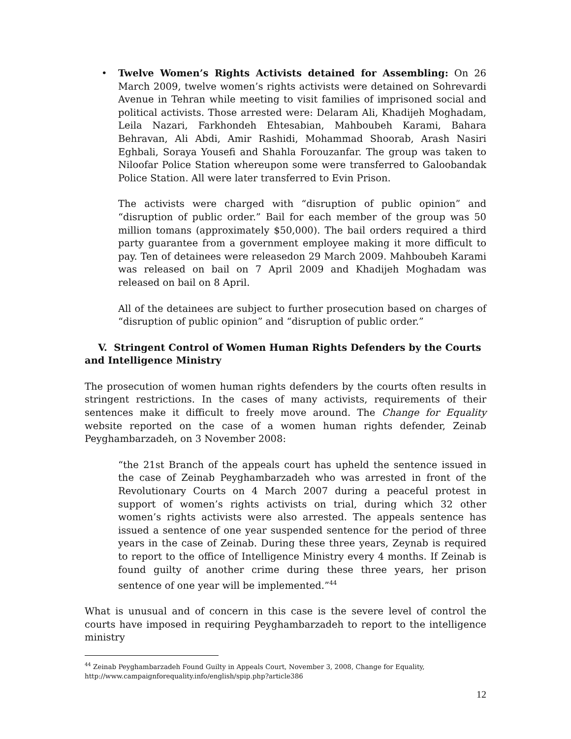• Twelve Women’s Rights Activists detained for Assembling: On 26 March 2009, twelve women’s rights activists were detained on Sohrevardi Avenue in Tehran while meeting to visit families of imprisoned social and political activists. Those arrested were: Delaram Ali, Khadijeh Moghadam, Leila Nazari, Farkhondeh Ehtesabian, Mahboubeh Karami, Bahara Behravan, Ali Abdi, Amir Rashidi, Mohammad Shoorab, Arash Nasiri Eghbali, Soraya Yousefi and Shahla Forouzanfar. The group was taken to Niloofar Police Station whereupon some were transferred to Galoobandak Police Station. All were later transferred to Evin Prison.
The activists were charged with “disruption of public opinion” and “disruption of public order.” Bail for each member of the group was 50 million tomans (approximately $50,000). The bail orders required a third party guarantee from a government employee making it more difficult to pay. Ten of detainees were releasedon 29 March 2009. Mahboubeh Karami was released on bail on 7 April 2009 and Khadijeh Moghadam was released on bail on 8 April.
All of the detainees are subject to further prosecution based on charges of “disruption of public opinion” and “disruption of public order.”
V. Stringent Control of Women Human Rights Defenders by the Courts and Intelligence Ministry
The prosecution of women human rights defenders by the courts often results in stringent restrictions. In the cases of many activists, requirements of their sentences make it difficult to freely move around. The Change for Equality website reported on the case of a women human rights defender, Zeinab Peyghambarzadeh, on 3 November 2008:
“the 21st Branch of the appeals court has upheld the sentence issued in the case of Zeinab Peyghambarzadeh who was arrested in front of the Revolutionary Courts on 4 March 2007 during a peaceful protest in support of women’s rights activists on trial, during which 32 other women’s rights activists were also arrested. The appeals sentence has issued a sentence of one year suspended sentence for the period of three years in the case of Zeinab. During these three years, Zeynab is required to report to the office of Intelligence Ministry every 4 months. If Zeinab is found guilty of another crime during these three years, her prison sentence of one year will be implemented.”<sup>44</sup>
What is unusual and of concern in this case is the severe level of control the courts have imposed in requiring Peyghambarzadeh to report to the intelligence ministry
<sup>44</sup> Zeinab Peyghambarzadeh Found Guilty in Appeals Court, November 3, 2008, Change for Equality, http://www.campaignforequality.info/english/spip.php?article386
12